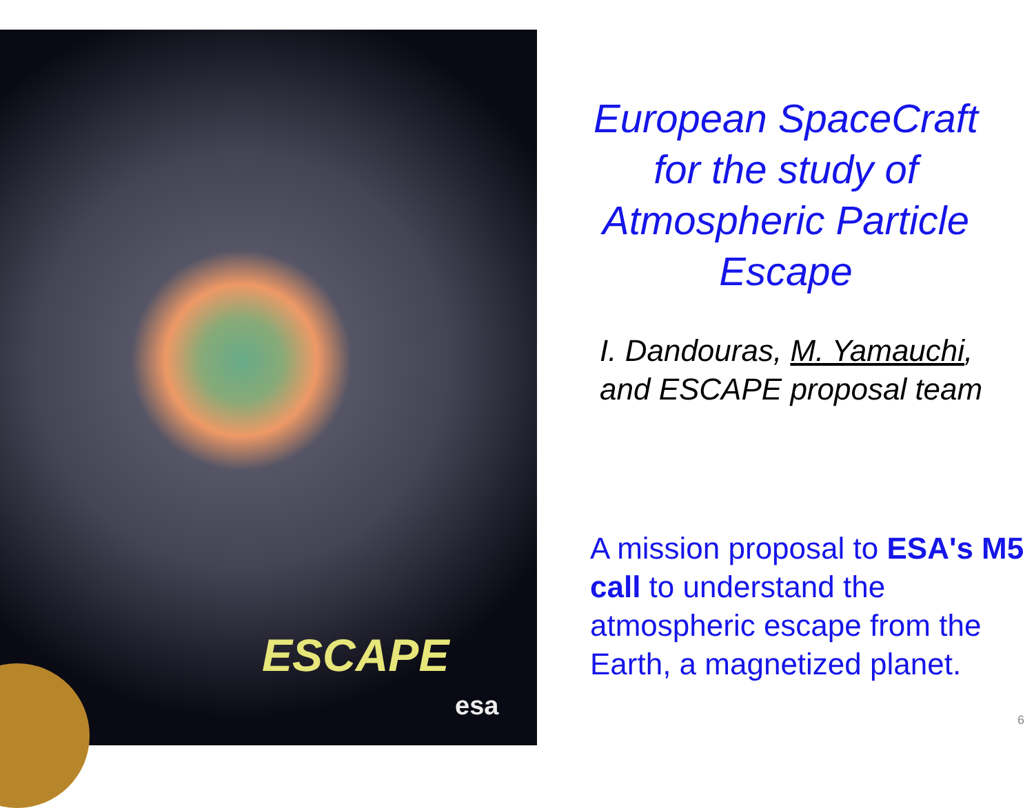ESCAPE
esa
European SpaceCraft
for the study of
Atmospheric Particle
Escape
I. Dandouras, M. Yamauchi,
and ESCAPE proposal team
A mission proposal to ESA's M5 call to understand the atmospheric escape from the Earth, a magnetized planet.
6